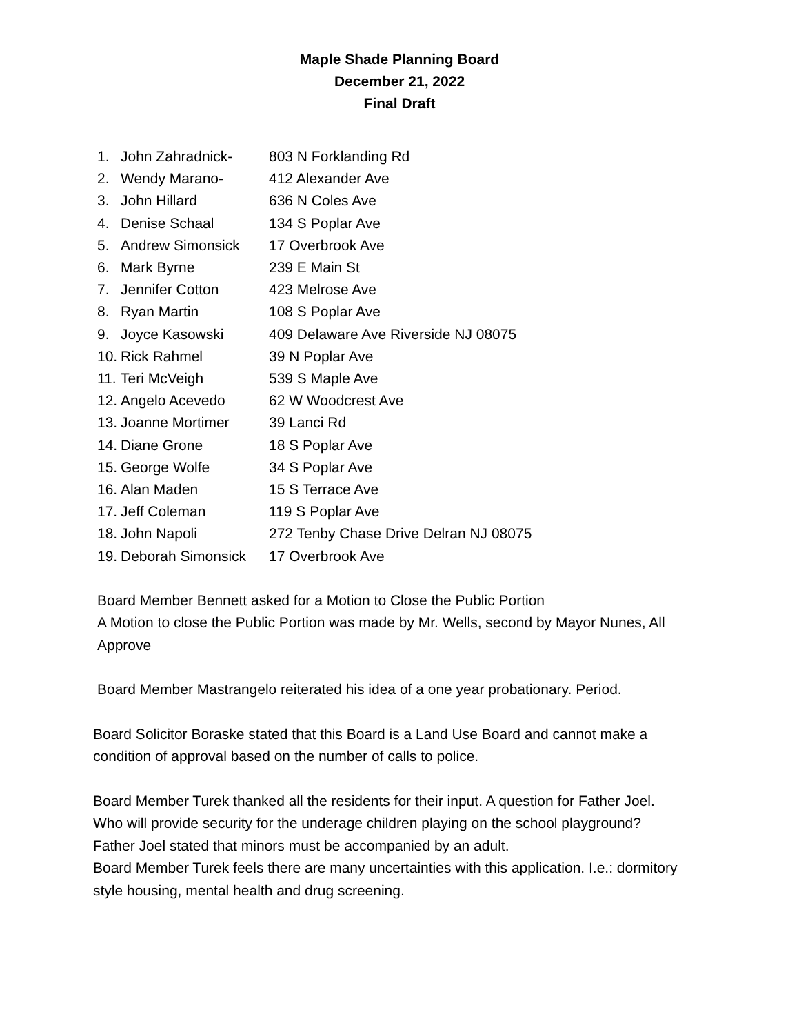Maple Shade Planning Board
December 21, 2022
Final Draft
1. John Zahradnick- 803 N Forklanding Rd
2. Wendy Marano- 412 Alexander Ave
3. John Hillard 636 N Coles Ave
4. Denise Schaal 134 S Poplar Ave
5. Andrew Simonsick 17 Overbrook Ave
6. Mark Byrne 239 E Main St
7. Jennifer Cotton 423 Melrose Ave
8. Ryan Martin 108 S Poplar Ave
9. Joyce Kasowski 409 Delaware Ave Riverside NJ 08075
10. Rick Rahmel 39 N Poplar Ave
11. Teri McVeigh 539 S Maple Ave
12. Angelo Acevedo 62 W Woodcrest Ave
13. Joanne Mortimer 39 Lanci Rd
14. Diane Grone 18 S Poplar Ave
15. George Wolfe 34 S Poplar Ave
16. Alan Maden 15 S Terrace Ave
17. Jeff Coleman 119 S Poplar Ave
18. John Napoli 272 Tenby Chase Drive Delran NJ 08075
19. Deborah Simonsick 17 Overbrook Ave
Board Member Bennett asked for a Motion to Close the Public Portion
A Motion to close the Public Portion was made by Mr. Wells, second by Mayor Nunes, All Approve
Board Member Mastrangelo reiterated his idea of a one year probationary. Period.
Board Solicitor Boraske stated that this Board is a Land Use Board and cannot make a condition of approval based on the number of calls to police.
Board Member Turek thanked all the residents for their input. A question for Father Joel. Who will provide security for the underage children playing on the school playground?
Father Joel stated that minors must be accompanied by an adult.
Board Member Turek feels there are many uncertainties with this application. I.e.: dormitory style housing, mental health and drug screening.